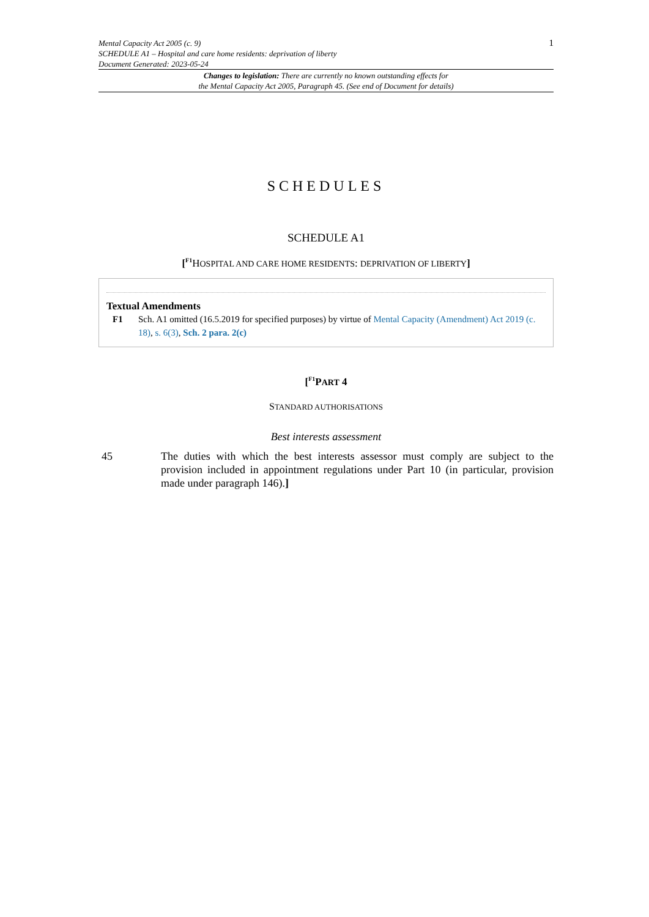Mental Capacity Act 2005 (c. 9)
SCHEDULE A1 – Hospital and care home residents: deprivation of liberty
Document Generated: 2023-05-24
1
Changes to legislation: There are currently no known outstanding effects for
the Mental Capacity Act 2005, Paragraph 45. (See end of Document for details)
SCHEDULES
SCHEDULE A1
[<sup>F1</sup>HOSPITAL AND CARE HOME RESIDENTS: DEPRIVATION OF LIBERTY]
Textual Amendments
F1 Sch. A1 omitted (16.5.2019 for specified purposes) by virtue of Mental Capacity (Amendment) Act 2019 (c. 18), s. 6(3), Sch. 2 para. 2(c)
[<sup>F1</sup>PART 4
STANDARD AUTHORISATIONS
Best interests assessment
45 The duties with which the best interests assessor must comply are subject to the provision included in appointment regulations under Part 10 (in particular, provision made under paragraph 146).]